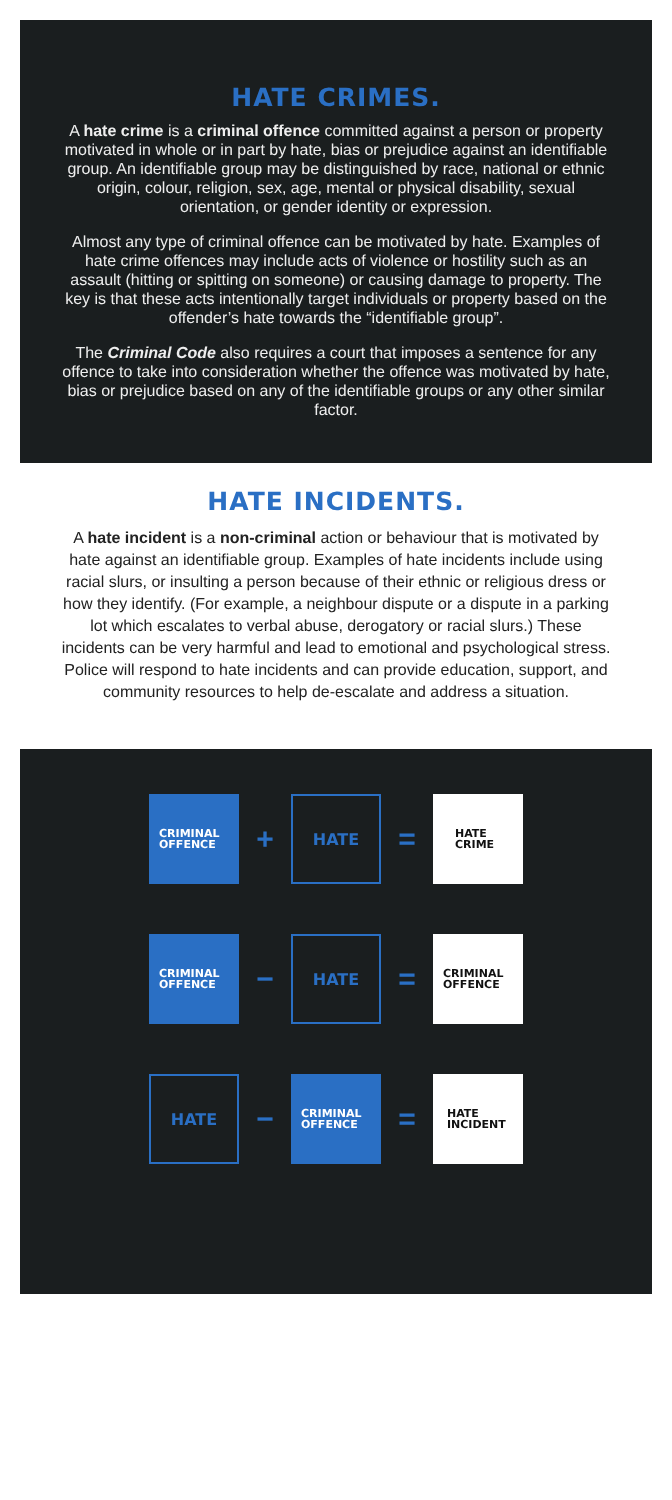HATE CRIMES.
A hate crime is a criminal offence committed against a person or property motivated in whole or in part by hate, bias or prejudice against an identifiable group. An identifiable group may be distinguished by race, national or ethnic origin, colour, religion, sex, age, mental or physical disability, sexual orientation, or gender identity or expression.
Almost any type of criminal offence can be motivated by hate. Examples of hate crime offences may include acts of violence or hostility such as an assault (hitting or spitting on someone) or causing damage to property. The key is that these acts intentionally target individuals or property based on the offender’s hate towards the “identifiable group”.
The Criminal Code also requires a court that imposes a sentence for any offence to take into consideration whether the offence was motivated by hate, bias or prejudice based on any of the identifiable groups or any other similar factor.
HATE INCIDENTS.
A hate incident is a non-criminal action or behaviour that is motivated by hate against an identifiable group. Examples of hate incidents include using racial slurs, or insulting a person because of their ethnic or religious dress or how they identify. (For example, a neighbour dispute or a dispute in a parking lot which escalates to verbal abuse, derogatory or racial slurs.) These incidents can be very harmful and lead to emotional and psychological stress. Police will respond to hate incidents and can provide education, support, and community resources to help de-escalate and address a situation.
CRIMINAL
OFFENCE
+
HATE
=
HATE
CRIME
CRIMINAL
OFFENCE
−
HATE
=
CRIMINAL
OFFENCE
HATE
−
CRIMINAL
OFFENCE
=
HATE
INCIDENT